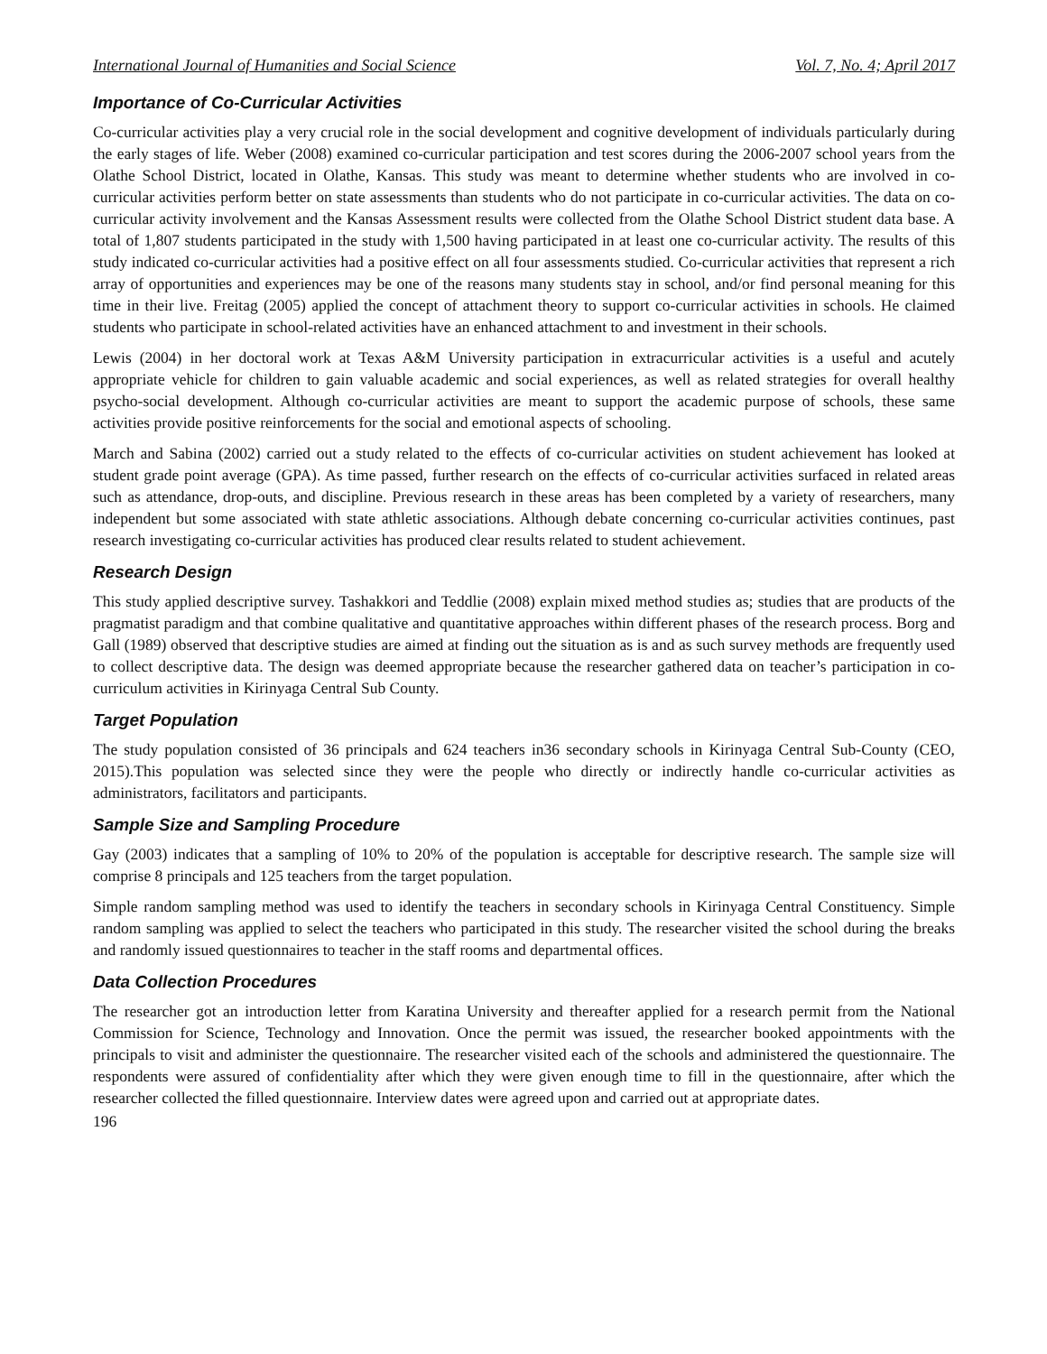International Journal of Humanities and Social Science Vol. 7, No. 4; April 2017
Importance of Co-Curricular Activities
Co-curricular activities play a very crucial role in the social development and cognitive development of individuals particularly during the early stages of life. Weber (2008) examined co-curricular participation and test scores during the 2006-2007 school years from the Olathe School District, located in Olathe, Kansas. This study was meant to determine whether students who are involved in co-curricular activities perform better on state assessments than students who do not participate in co-curricular activities. The data on co-curricular activity involvement and the Kansas Assessment results were collected from the Olathe School District student data base. A total of 1,807 students participated in the study with 1,500 having participated in at least one co-curricular activity. The results of this study indicated co-curricular activities had a positive effect on all four assessments studied. Co-curricular activities that represent a rich array of opportunities and experiences may be one of the reasons many students stay in school, and/or find personal meaning for this time in their live. Freitag (2005) applied the concept of attachment theory to support co-curricular activities in schools. He claimed students who participate in school-related activities have an enhanced attachment to and investment in their schools.
Lewis (2004) in her doctoral work at Texas A&M University participation in extracurricular activities is a useful and acutely appropriate vehicle for children to gain valuable academic and social experiences, as well as related strategies for overall healthy psycho-social development. Although co-curricular activities are meant to support the academic purpose of schools, these same activities provide positive reinforcements for the social and emotional aspects of schooling.
March and Sabina (2002) carried out a study related to the effects of co-curricular activities on student achievement has looked at student grade point average (GPA). As time passed, further research on the effects of co-curricular activities surfaced in related areas such as attendance, drop-outs, and discipline. Previous research in these areas has been completed by a variety of researchers, many independent but some associated with state athletic associations. Although debate concerning co-curricular activities continues, past research investigating co-curricular activities has produced clear results related to student achievement.
Research Design
This study applied descriptive survey. Tashakkori and Teddlie (2008) explain mixed method studies as; studies that are products of the pragmatist paradigm and that combine qualitative and quantitative approaches within different phases of the research process. Borg and Gall (1989) observed that descriptive studies are aimed at finding out the situation as is and as such survey methods are frequently used to collect descriptive data. The design was deemed appropriate because the researcher gathered data on teacher’s participation in co-curriculum activities in Kirinyaga Central Sub County.
Target Population
The study population consisted of 36 principals and 624 teachers in36 secondary schools in Kirinyaga Central Sub-County (CEO, 2015).This population was selected since they were the people who directly or indirectly handle co-curricular activities as administrators, facilitators and participants.
Sample Size and Sampling Procedure
Gay (2003) indicates that a sampling of 10% to 20% of the population is acceptable for descriptive research. The sample size will comprise 8 principals and 125 teachers from the target population.
Simple random sampling method was used to identify the teachers in secondary schools in Kirinyaga Central Constituency. Simple random sampling was applied to select the teachers who participated in this study. The researcher visited the school during the breaks and randomly issued questionnaires to teacher in the staff rooms and departmental offices.
Data Collection Procedures
The researcher got an introduction letter from Karatina University and thereafter applied for a research permit from the National Commission for Science, Technology and Innovation. Once the permit was issued, the researcher booked appointments with the principals to visit and administer the questionnaire. The researcher visited each of the schools and administered the questionnaire. The respondents were assured of confidentiality after which they were given enough time to fill in the questionnaire, after which the researcher collected the filled questionnaire. Interview dates were agreed upon and carried out at appropriate dates.
196